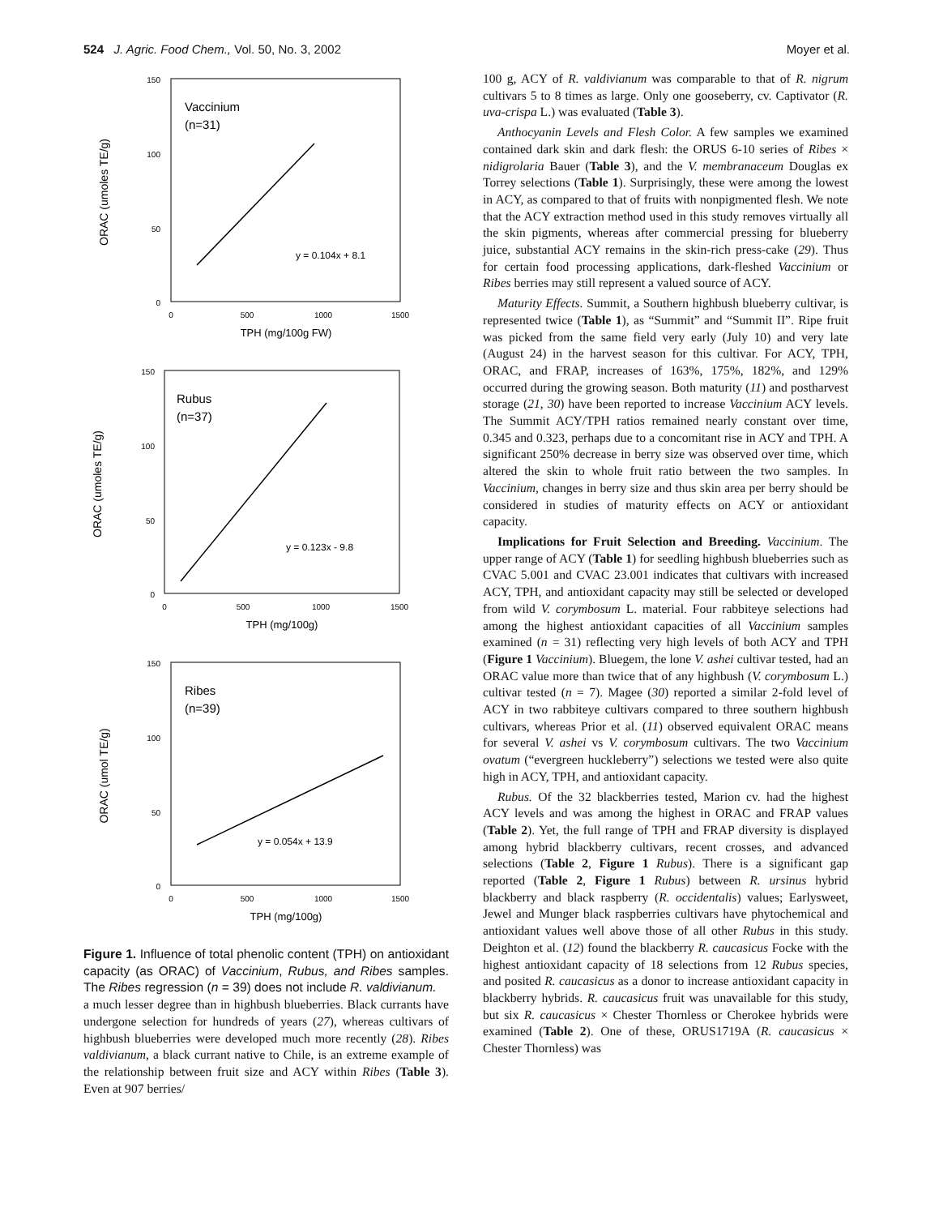524 J. Agric. Food Chem., Vol. 50, No. 3, 2002 Moyer et al.
ORAC (umoles TE/g)
150
100
50
0
0
500
1000
1500
TPH (mg/100g FW)
Vaccinium
(n=31)
y = 0.104x + 8.1
ORAC (umoles TE/g)
150
100
50
0
0
500
1000
1500
TPH (mg/100g)
Rubus
(n=37)
y = 0.123x - 9.8
ORAC (umol TE/g)
150
100
50
0
0
500
1000
1500
TPH (mg/100g)
Ribes
(n=39)
y = 0.054x + 13.9
Figure 1. Influence of total phenolic content (TPH) on antioxidant capacity (as ORAC) of Vaccinium, Rubus, and Ribes samples. The Ribes regression (n = 39) does not include R. valdivianum.
a much lesser degree than in highbush blueberries. Black currants have undergone selection for hundreds of years (27), whereas cultivars of highbush blueberries were developed much more recently (28). Ribes valdivianum, a black currant native to Chile, is an extreme example of the relationship between fruit size and ACY within Ribes (Table 3). Even at 907 berries/
100 g, ACY of R. valdivianum was comparable to that of R. nigrum cultivars 5 to 8 times as large. Only one gooseberry, cv. Captivator (R. uva-crispa L.) was evaluated (Table 3).
Anthocyanin Levels and Flesh Color. A few samples we examined contained dark skin and dark flesh: the ORUS 6-10 series of Ribes × nidigrolaria Bauer (Table 3), and the V. membranaceum Douglas ex Torrey selections (Table 1). Surprisingly, these were among the lowest in ACY, as compared to that of fruits with nonpigmented flesh. We note that the ACY extraction method used in this study removes virtually all the skin pigments, whereas after commercial pressing for blueberry juice, substantial ACY remains in the skin-rich press-cake (29). Thus for certain food processing applications, dark-fleshed Vaccinium or Ribes berries may still represent a valued source of ACY.
Maturity Effects. Summit, a Southern highbush blueberry cultivar, is represented twice (Table 1), as “Summit” and “Summit II”. Ripe fruit was picked from the same field very early (July 10) and very late (August 24) in the harvest season for this cultivar. For ACY, TPH, ORAC, and FRAP, increases of 163%, 175%, 182%, and 129% occurred during the growing season. Both maturity (11) and postharvest storage (21, 30) have been reported to increase Vaccinium ACY levels. The Summit ACY/TPH ratios remained nearly constant over time, 0.345 and 0.323, perhaps due to a concomitant rise in ACY and TPH. A significant 250% decrease in berry size was observed over time, which altered the skin to whole fruit ratio between the two samples. In Vaccinium, changes in berry size and thus skin area per berry should be considered in studies of maturity effects on ACY or antioxidant capacity.
Implications for Fruit Selection and Breeding. Vaccinium. The upper range of ACY (Table 1) for seedling highbush blueberries such as CVAC 5.001 and CVAC 23.001 indicates that cultivars with increased ACY, TPH, and antioxidant capacity may still be selected or developed from wild V. corymbosum L. material. Four rabbiteye selections had among the highest antioxidant capacities of all Vaccinium samples examined (n = 31) reflecting very high levels of both ACY and TPH (Figure 1 Vaccinium). Bluegem, the lone V. ashei cultivar tested, had an ORAC value more than twice that of any highbush (V. corymbosum L.) cultivar tested (n = 7). Magee (30) reported a similar 2-fold level of ACY in two rabbiteye cultivars compared to three southern highbush cultivars, whereas Prior et al. (11) observed equivalent ORAC means for several V. ashei vs V. corymbosum cultivars. The two Vaccinium ovatum (“evergreen huckleberry”) selections we tested were also quite high in ACY, TPH, and antioxidant capacity.
Rubus. Of the 32 blackberries tested, Marion cv. had the highest ACY levels and was among the highest in ORAC and FRAP values (Table 2). Yet, the full range of TPH and FRAP diversity is displayed among hybrid blackberry cultivars, recent crosses, and advanced selections (Table 2, Figure 1 Rubus). There is a significant gap reported (Table 2, Figure 1 Rubus) between R. ursinus hybrid blackberry and black raspberry (R. occidentalis) values; Earlysweet, Jewel and Munger black raspberries cultivars have phytochemical and antioxidant values well above those of all other Rubus in this study. Deighton et al. (12) found the blackberry R. caucasicus Focke with the highest antioxidant capacity of 18 selections from 12 Rubus species, and posited R. caucasicus as a donor to increase antioxidant capacity in blackberry hybrids. R. caucasicus fruit was unavailable for this study, but six R. caucasicus × Chester Thornless or Cherokee hybrids were examined (Table 2). One of these, ORUS1719A (R. caucasicus × Chester Thornless) was